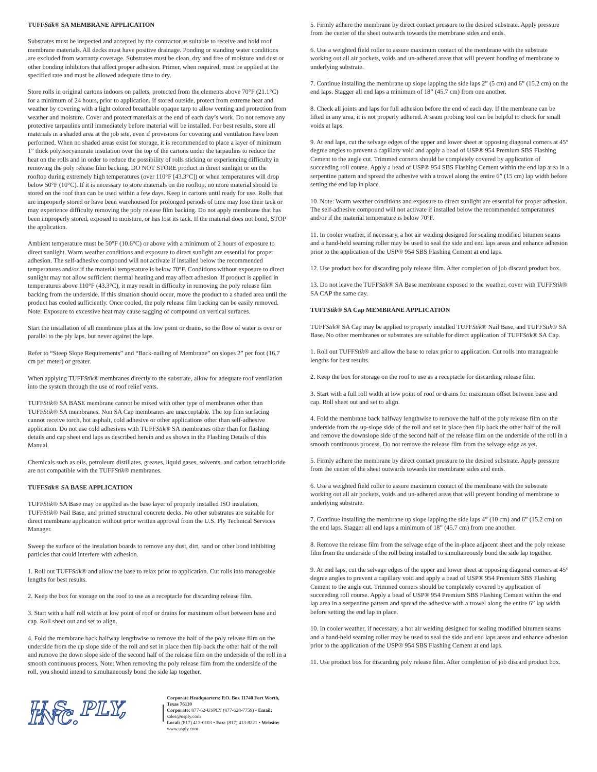TUFFStik® SA MEMBRANE APPLICATION
Substrates must be inspected and accepted by the contractor as suitable to receive and hold roof membrane materials. All decks must have positive drainage. Ponding or standing water conditions are excluded from warranty coverage. Substrates must be clean, dry and free of moisture and dust or other bonding inhibitors that affect proper adhesion. Primer, when required, must be applied at the specified rate and must be allowed adequate time to dry.
Store rolls in original cartons indoors on pallets, protected from the elements above 70°F (21.1°C) for a minimum of 24 hours, prior to application. If stored outside, protect from extreme heat and weather by covering with a light colored breathable opaque tarp to allow venting and protection from weather and moisture. Cover and protect materials at the end of each day’s work. Do not remove any protective tarpaulins until immediately before material will be installed. For best results, store all materials in a shaded area at the job site, even if provisions for covering and ventilation have been performed. When no shaded areas exist for storage, it is recommended to place a layer of minimum 1” thick polyisocyanurate insulation over the top of the cartons under the tarpaulins to reduce the heat on the rolls and in order to reduce the possibility of rolls sticking or experiencing difficulty in removing the poly release film backing. DO NOT STORE product in direct sunlight or on the rooftop during extremely high temperatures (over 110°F [43.3°C]) or when temperatures will drop below 50°F (10°C). If it is necessary to store materials on the rooftop, no more material should be stored on the roof than can be used within a few days. Keep in cartons until ready for use. Rolls that are improperly stored or have been warehoused for prolonged periods of time may lose their tack or may experience difficulty removing the poly release film backing. Do not apply membrane that has been improperly stored, exposed to moisture, or has lost its tack. If the material does not bond, STOP the application.
Ambient temperature must be 50°F (10.6°C) or above with a minimum of 2 hours of exposure to direct sunlight. Warm weather conditions and exposure to direct sunlight are essential for proper adhesion. The self-adhesive compound will not activate if installed below the recommended temperatures and/or if the material temperature is below 70°F. Conditions without exposure to direct sunlight may not allow sufficient thermal heating and may affect adhesion. If product is applied in temperatures above 110°F (43.3°C), it may result in difficulty in removing the poly release film backing from the underside. If this situation should occur, move the product to a shaded area until the product has cooled sufficiently. Once cooled, the poly release film backing can be easily removed. Note: Exposure to excessive heat may cause sagging of compound on vertical surfaces.
Start the installation of all membrane plies at the low point or drains, so the flow of water is over or parallel to the ply laps, but never against the laps.
Refer to “Steep Slope Requirements” and “Back-nailing of Membrane” on slopes 2” per foot (16.7 cm per meter) or greater.
When applying TUFFStik® membranes directly to the substrate, allow for adequate roof ventilation into the system through the use of roof relief vents.
TUFFStik® SA BASE membrane cannot be mixed with other type of membranes other than TUFFStik® SA membranes. Non SA Cap membranes are unacceptable. The top film surfacing cannot receive torch, hot asphalt, cold adhesive or other applications other than self-adhesive application. Do not use cold adhesives with TUFFStik® SA membranes other than for flashing details and cap sheet end laps as described herein and as shown in the Flashing Details of this Manual.
Chemicals such as oils, petroleum distillates, greases, liquid gases, solvents, and carbon tetrachloride are not compatible with the TUFFStik® membranes.
TUFFStik® SA BASE APPLICATION
TUFFStik® SA Base may be applied as the base layer of properly installed ISO insulation, TUFFStik® Nail Base, and primed structural concrete decks. No other substrates are suitable for direct membrane application without prior written approval from the U.S. Ply Technical Services Manager.
Sweep the surface of the insulation boards to remove any dust, dirt, sand or other bond inhibiting particles that could interfere with adhesion.
1. Roll out TUFFStik® and allow the base to relax prior to application. Cut rolls into manageable lengths for best results.
2. Keep the box for storage on the roof to use as a receptacle for discarding release film.
3. Start with a half roll width at low point of roof or drains for maximum offset between base and cap. Roll sheet out and set to align.
4. Fold the membrane back halfway lengthwise to remove the half of the poly release film on the underside from the up slope side of the roll and set in place then flip back the other half of the roll and remove the down slope side of the second half of the release film on the underside of the roll in a smooth continuous process. Note: When removing the poly release film from the underside of the roll, you should intend to simultaneously bond the side lap together.
U.S. PLY, INC.
Corporate Headquarters: P.O. Box 11740 Fort Worth, Texas 76110
Corporate: 877-62-USPLY (877-628-7759) • Email: sales@usply.com
Local: (817) 413-0103 • Fax: (817) 413-8221 • Website: www.usply.com
5. Firmly adhere the membrane by direct contact pressure to the desired substrate. Apply pressure from the center of the sheet outwards towards the membrane sides and ends.
6. Use a weighted field roller to assure maximum contact of the membrane with the substrate working out all air pockets, voids and un-adhered areas that will prevent bonding of membrane to underlying substrate.
7. Continue installing the membrane up slope lapping the side laps 2” (5 cm) and 6” (15.2 cm) on the end laps. Stagger all end laps a minimum of 18” (45.7 cm) from one another.
8. Check all joints and laps for full adhesion before the end of each day. If the membrane can be lifted in any area, it is not properly adhered. A seam probing tool can be helpful to check for small voids at laps.
9. At end laps, cut the selvage edges of the upper and lower sheet at opposing diagonal corners at 45° degree angles to prevent a capillary void and apply a bead of USP® 954 Premium SBS Flashing Cement to the angle cut. Trimmed corners should be completely covered by application of succeeding roll course. Apply a bead of USP® 954 SBS Flashing Cement within the end lap area in a serpentine pattern and spread the adhesive with a trowel along the entire 6” (15 cm) lap width before setting the end lap in place.
10. Note: Warm weather conditions and exposure to direct sunlight are essential for proper adhesion. The self-adhesive compound will not activate if installed below the recommended temperatures and/or if the material temperature is below 70°F.
11. In cooler weather, if necessary, a hot air welding designed for sealing modified bitumen seams and a hand-held seaming roller may be used to seal the side and end laps areas and enhance adhesion prior to the application of the USP® 954 SBS Flashing Cement at end laps.
12. Use product box for discarding poly release film. After completion of job discard product box.
13. Do not leave the TUFFStik® SA Base membrane exposed to the weather, cover with TUFFStik® SA CAP the same day.
TUFFStik® SA Cap MEMBRANE APPLICATION
TUFFStik® SA Cap may be applied to properly installed TUFFStik® Nail Base, and TUFFStik® SA Base. No other membranes or substrates are suitable for direct application of TUFFStik® SA Cap.
1. Roll out TUFFStik® and allow the base to relax prior to application. Cut rolls into manageable lengths for best results.
2. Keep the box for storage on the roof to use as a receptacle for discarding release film.
3. Start with a full roll width at low point of roof or drains for maximum offset between base and cap. Roll sheet out and set to align.
4. Fold the membrane back halfway lengthwise to remove the half of the poly release film on the underside from the up-slope side of the roll and set in place then flip back the other half of the roll and remove the downslope side of the second half of the release film on the underside of the roll in a smooth continuous process. Do not remove the release film from the selvage edge as yet.
5. Firmly adhere the membrane by direct contact pressure to the desired substrate. Apply pressure from the center of the sheet outwards towards the membrane sides and ends.
6. Use a weighted field roller to assure maximum contact of the membrane with the substrate working out all air pockets, voids and un-adhered areas that will prevent bonding of membrane to underlying substrate.
7. Continue installing the membrane up slope lapping the side laps 4” (10 cm) and 6” (15.2 cm) on the end laps. Stagger all end laps a minimum of 18” (45.7 cm) from one another.
8. Remove the release film from the selvage edge of the in-place adjacent sheet and the poly release film from the underside of the roll being installed to simultaneously bond the side lap together.
9. At end laps, cut the selvage edges of the upper and lower sheet at opposing diagonal corners at 45° degree angles to prevent a capillary void and apply a bead of USP® 954 Premium SBS Flashing Cement to the angle cut. Trimmed corners should be completely covered by application of succeeding roll course. Apply a bead of USP® 954 Premium SBS Flashing Cement within the end lap area in a serpentine pattern and spread the adhesive with a trowel along the entire 6” lap width before setting the end lap in place.
10. In cooler weather, if necessary, a hot air welding designed for sealing modified bitumen seams and a hand-held seaming roller may be used to seal the side and end laps areas and enhance adhesion prior to the application of the USP® 954 SBS Flashing Cement at end laps.
11. Use product box for discarding poly release film. After completion of job discard product box.